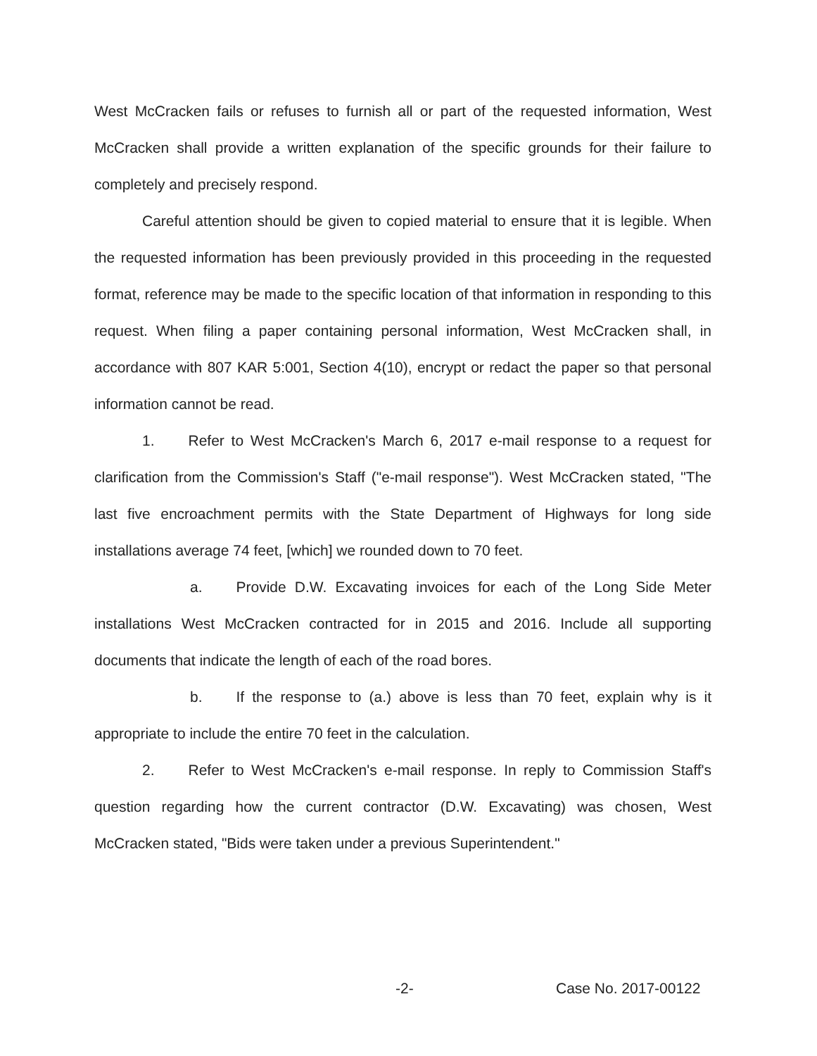West McCracken fails or refuses to furnish all or part of the requested information, West McCracken shall provide a written explanation of the specific grounds for their failure to completely and precisely respond.
Careful attention should be given to copied material to ensure that it is legible. When the requested information has been previously provided in this proceeding in the requested format, reference may be made to the specific location of that information in responding to this request. When filing a paper containing personal information, West McCracken shall, in accordance with 807 KAR 5:001, Section 4(10), encrypt or redact the paper so that personal information cannot be read.
1. Refer to West McCracken's March 6, 2017 e-mail response to a request for clarification from the Commission's Staff ("e-mail response"). West McCracken stated, "The last five encroachment permits with the State Department of Highways for long side installations average 74 feet, [which] we rounded down to 70 feet.
a. Provide D.W. Excavating invoices for each of the Long Side Meter installations West McCracken contracted for in 2015 and 2016. Include all supporting documents that indicate the length of each of the road bores.
b. If the response to (a.) above is less than 70 feet, explain why is it appropriate to include the entire 70 feet in the calculation.
2. Refer to West McCracken's e-mail response. In reply to Commission Staff's question regarding how the current contractor (D.W. Excavating) was chosen, West McCracken stated, "Bids were taken under a previous Superintendent."
-2- Case No. 2017-00122